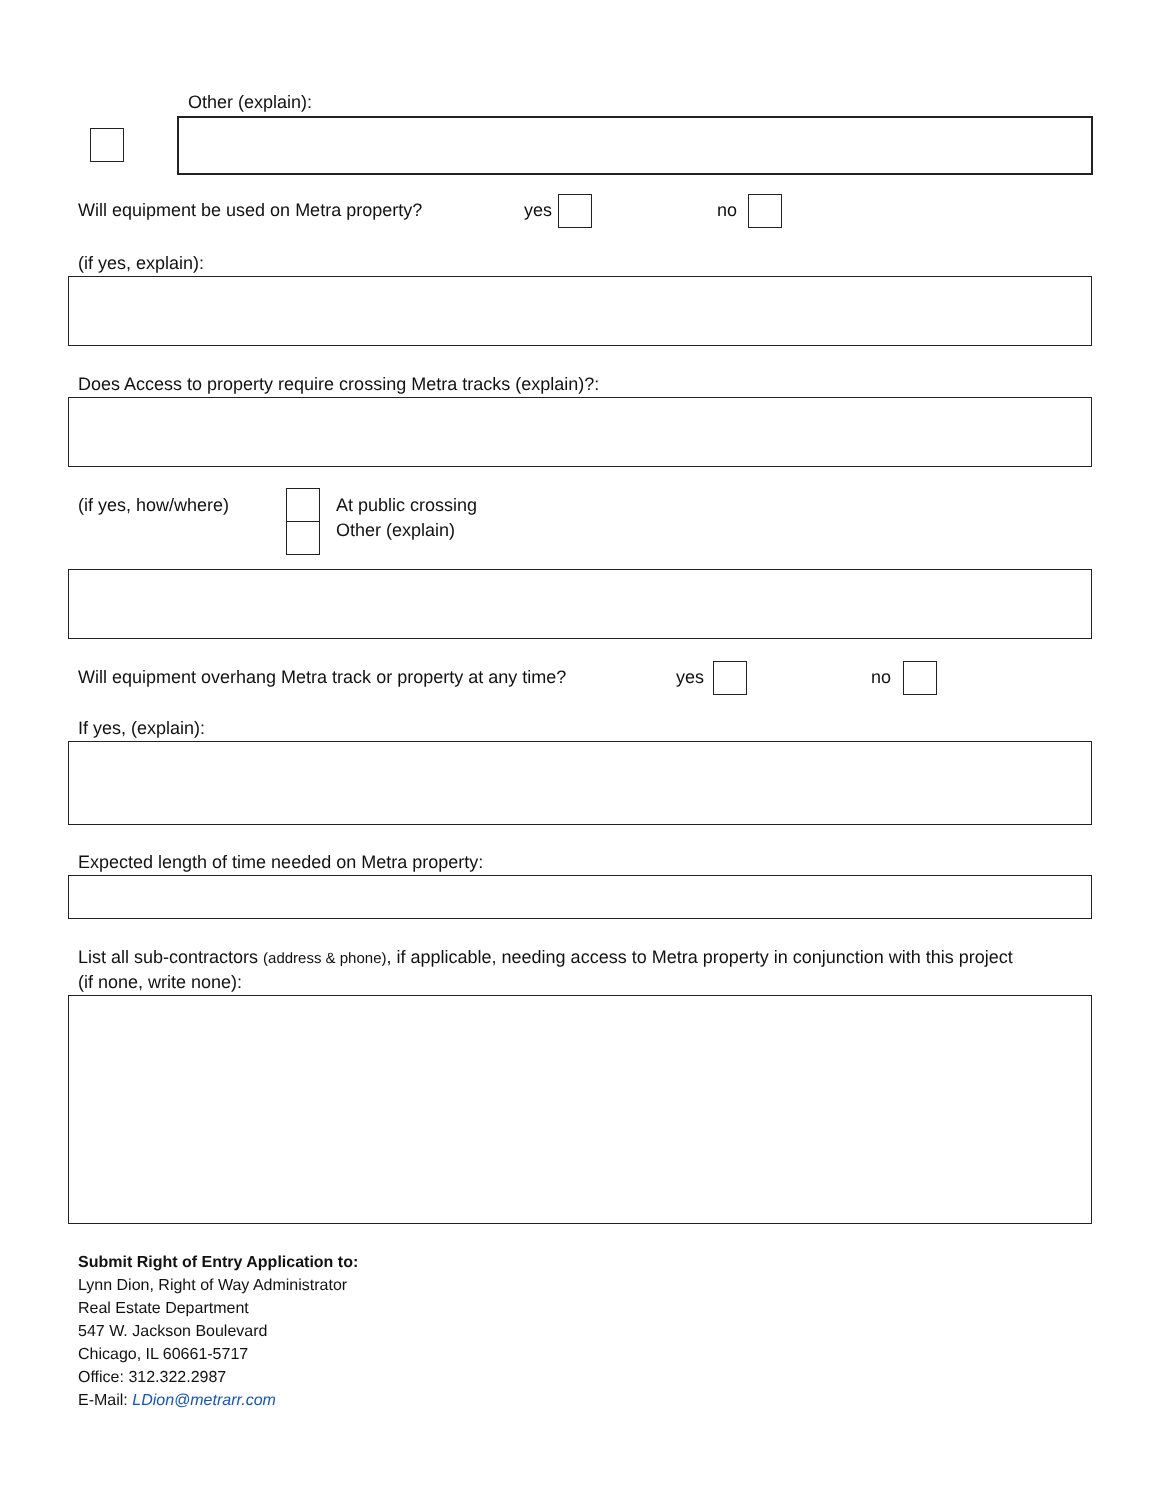Other (explain):
Will equipment be used on Metra property? yes no
(if yes, explain):
Does Access to property require crossing Metra tracks (explain)?:
(if yes, how/where) At public crossing
Other (explain)
Will equipment overhang Metra track or property at any time? yes no
If yes, (explain):
Expected length of time needed on Metra property:
List all sub-contractors (address & phone), if applicable, needing access to Metra property in conjunction with this project
(if none, write none):
Submit Right of Entry Application to:
Lynn Dion, Right of Way Administrator
Real Estate Department
547 W. Jackson Boulevard
Chicago, IL 60661-5717
Office: 312.322.2987
E-Mail: LDion@metrarr.com